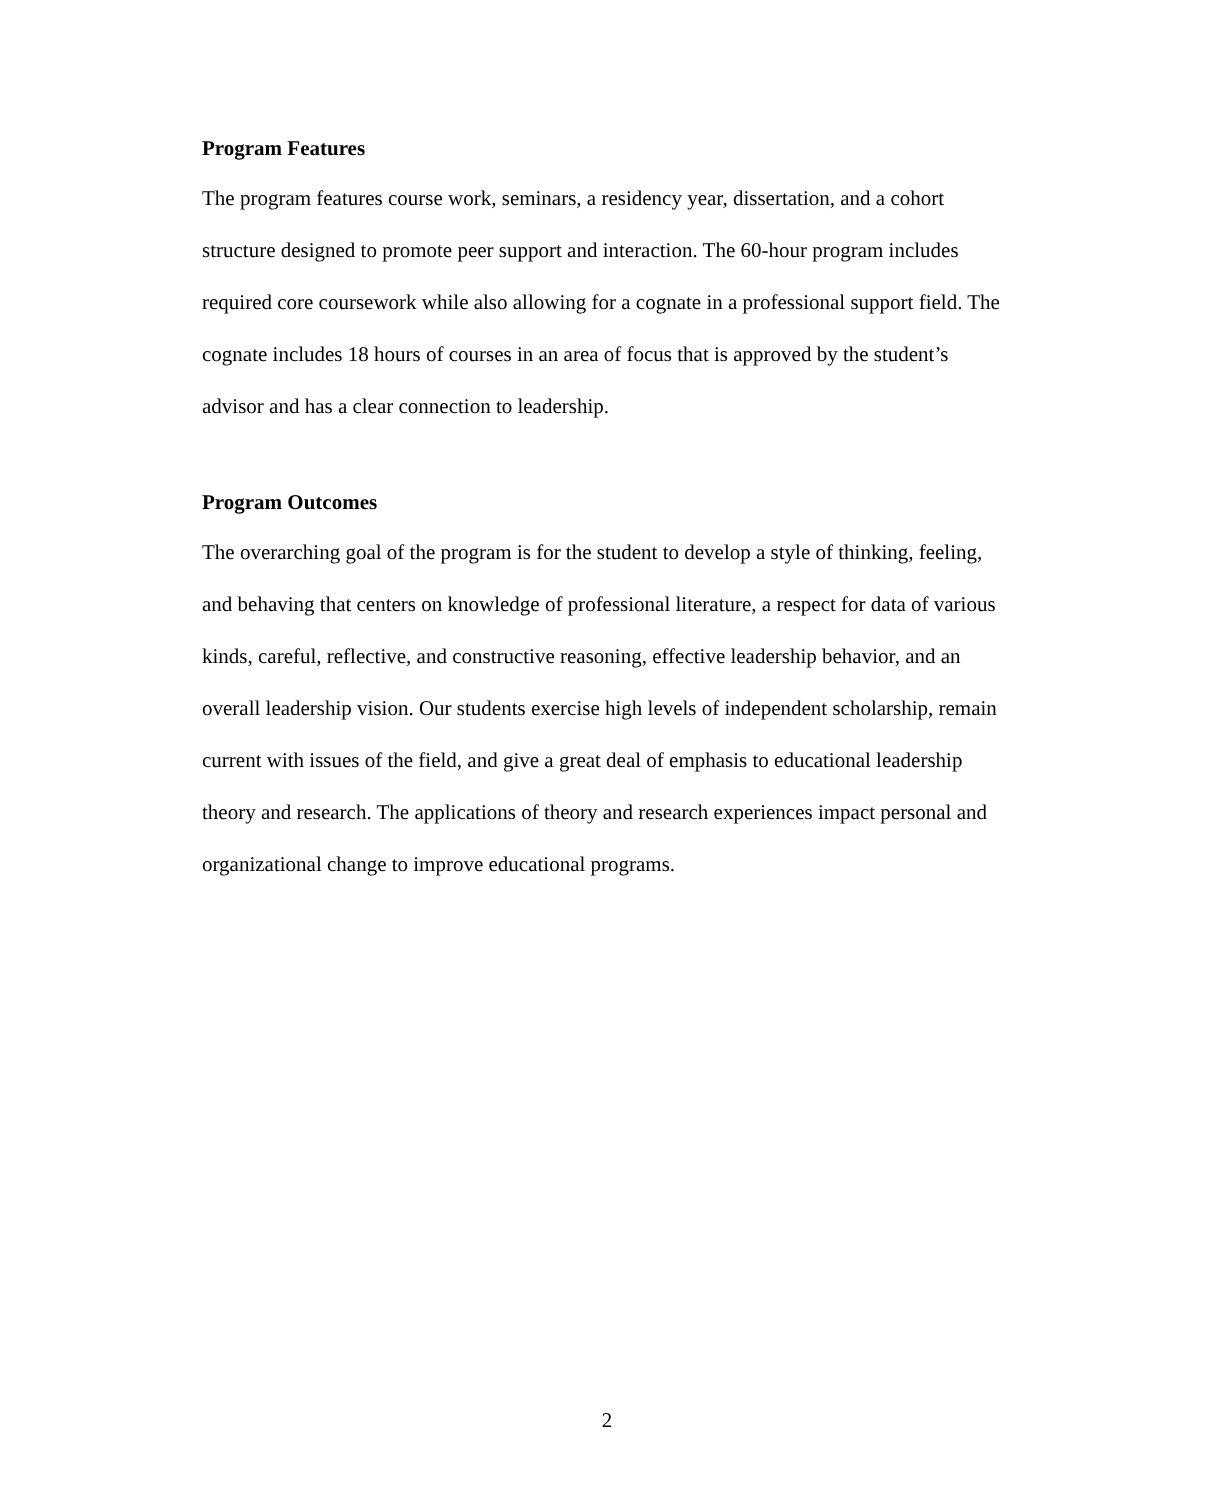Program Features
The program features course work, seminars, a residency year, dissertation, and a cohort structure designed to promote peer support and interaction. The 60-hour program includes required core coursework while also allowing for a cognate in a professional support field. The cognate includes 18 hours of courses in an area of focus that is approved by the student’s advisor and has a clear connection to leadership.
Program Outcomes
The overarching goal of the program is for the student to develop a style of thinking, feeling, and behaving that centers on knowledge of professional literature, a respect for data of various kinds, careful, reflective, and constructive reasoning, effective leadership behavior, and an overall leadership vision. Our students exercise high levels of independent scholarship, remain current with issues of the field, and give a great deal of emphasis to educational leadership theory and research. The applications of theory and research experiences impact personal and organizational change to improve educational programs.
2